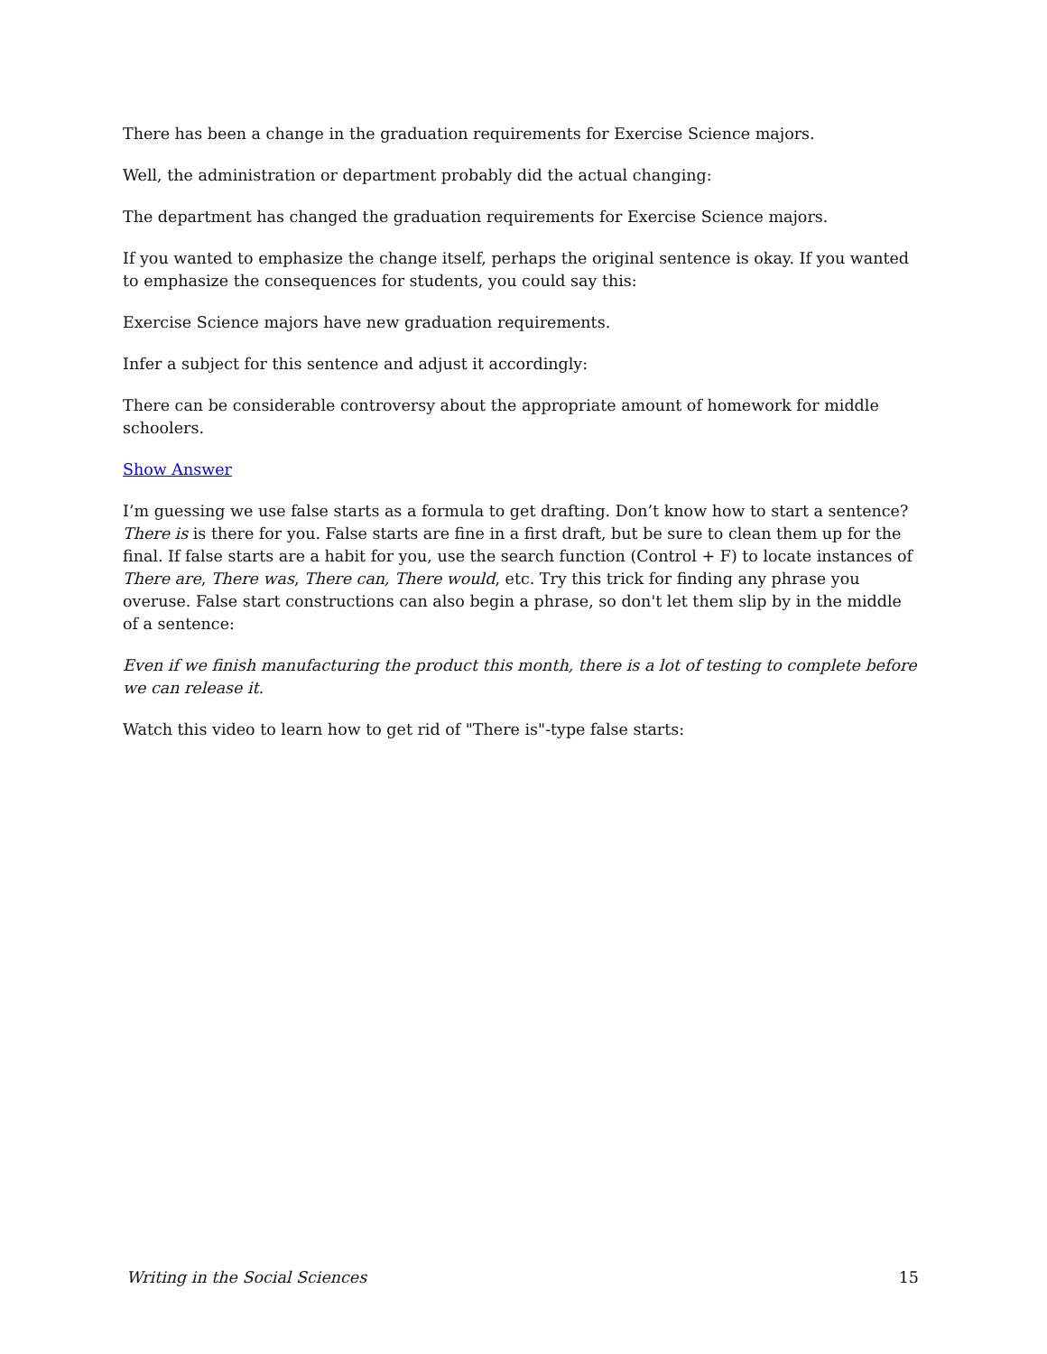There has been a change in the graduation requirements for Exercise Science majors.
Well, the administration or department probably did the actual changing:
The department has changed the graduation requirements for Exercise Science majors.
If you wanted to emphasize the change itself, perhaps the original sentence is okay. If you wanted to emphasize the consequences for students, you could say this:
Exercise Science majors have new graduation requirements.
Infer a subject for this sentence and adjust it accordingly:
There can be considerable controversy about the appropriate amount of homework for middle schoolers.
Show Answer
I’m guessing we use false starts as a formula to get drafting. Don’t know how to start a sentence? There is is there for you. False starts are fine in a first draft, but be sure to clean them up for the final. If false starts are a habit for you, use the search function (Control + F) to locate instances of There are, There was, There can, There would, etc. Try this trick for finding any phrase you overuse. False start constructions can also begin a phrase, so don't let them slip by in the middle of a sentence:
Even if we finish manufacturing the product this month, there is a lot of testing to complete before we can release it.
Watch this video to learn how to get rid of "There is"-type false starts:
Writing in the Social Sciences 15